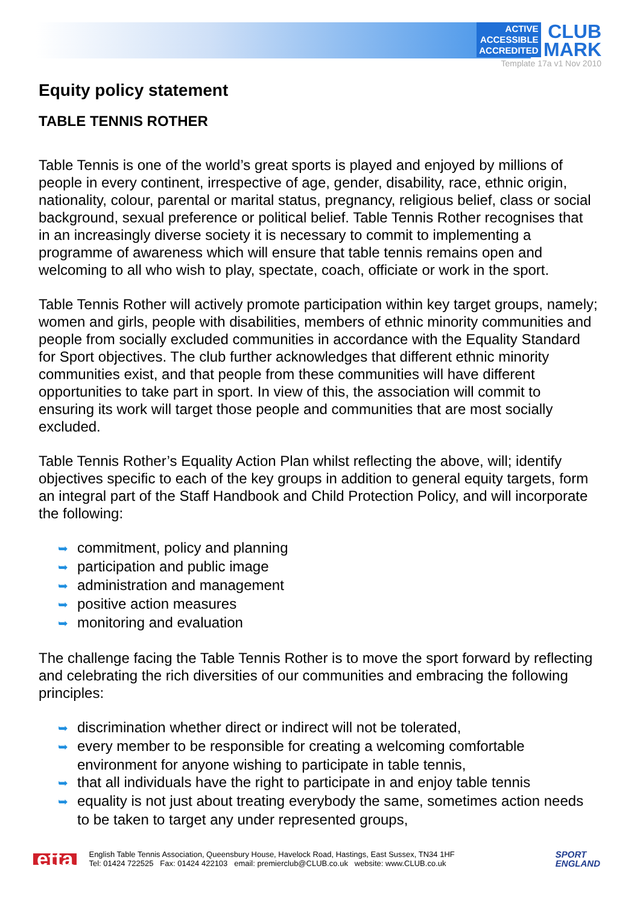ACTIVE
ACCESSIBLE
ACCREDITED CLUB
MARK
Template 17a v1 Nov 2010
Equity policy statement
TABLE TENNIS ROTHER
Table Tennis is one of the world’s great sports is played and enjoyed by millions of people in every continent, irrespective of age, gender, disability, race, ethnic origin, nationality, colour, parental or marital status, pregnancy, religious belief, class or social background, sexual preference or political belief. Table Tennis Rother recognises that in an increasingly diverse society it is necessary to commit to implementing a programme of awareness which will ensure that table tennis remains open and welcoming to all who wish to play, spectate, coach, officiate or work in the sport.
Table Tennis Rother will actively promote participation within key target groups, namely; women and girls, people with disabilities, members of ethnic minority communities and people from socially excluded communities in accordance with the Equality Standard for Sport objectives. The club further acknowledges that different ethnic minority communities exist, and that people from these communities will have different opportunities to take part in sport. In view of this, the association will commit to ensuring its work will target those people and communities that are most socially excluded.
Table Tennis Rother’s Equality Action Plan whilst reflecting the above, will; identify objectives specific to each of the key groups in addition to general equity targets, form an integral part of the Staff Handbook and Child Protection Policy, and will incorporate the following:
➥ commitment, policy and planning
➥ participation and public image
➥ administration and management
➥ positive action measures
➥ monitoring and evaluation
The challenge facing the Table Tennis Rother is to move the sport forward by reflecting and celebrating the rich diversities of our communities and embracing the following principles:
➥ discrimination whether direct or indirect will not be tolerated,
➥ every member to be responsible for creating a welcoming comfortable environment for anyone wishing to participate in table tennis,
➥ that all individuals have the right to participate in and enjoy table tennis
➥ equality is not just about treating everybody the same, sometimes action needs to be taken to target any under represented groups,
etta
English Table Tennis Association, Queensbury House, Havelock Road, Hastings, East Sussex, TN34 1HF
Tel: 01424 722525 Fax: 01424 422103 email: premierclub@CLUB.co.uk website: www.CLUB.co.uk
SPORT
ENGLAND